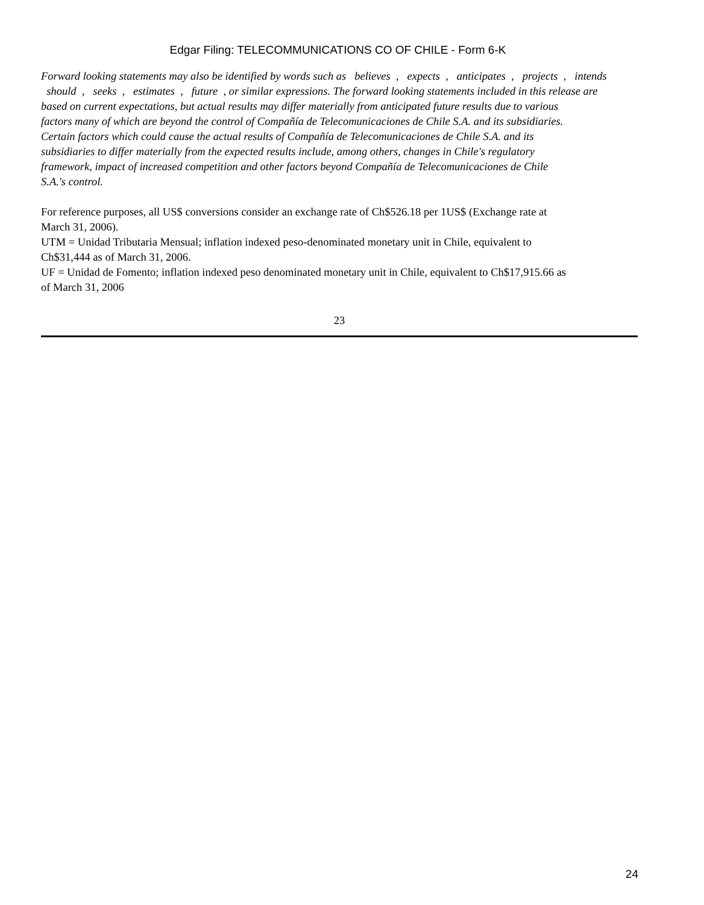Edgar Filing: TELECOMMUNICATIONS CO OF CHILE - Form 6-K
Forward looking statements may also be identified by words such as believes , expects , anticipates , projects , intends
should , seeks , estimates , future , or similar expressions. The forward looking statements included in this release are
based on current expectations, but actual results may differ materially from anticipated future results due to various
factors many of which are beyond the control of Compañía de Telecomunicaciones de Chile S.A. and its subsidiaries.
Certain factors which could cause the actual results of Compañía de Telecomunicaciones de Chile S.A. and its
subsidiaries to differ materially from the expected results include, among others, changes in Chile's regulatory
framework, impact of increased competition and other factors beyond Compañía de Telecomunicaciones de Chile
S.A.'s control.
For reference purposes, all US$ conversions consider an exchange rate of Ch$526.18 per 1US$ (Exchange rate at
March 31, 2006).
UTM = Unidad Tributaria Mensual; inflation indexed peso-denominated monetary unit in Chile, equivalent to
Ch$31,444 as of March 31, 2006.
UF = Unidad de Fomento; inflation indexed peso denominated monetary unit in Chile, equivalent to Ch$17,915.66 as
of March 31, 2006
23
24